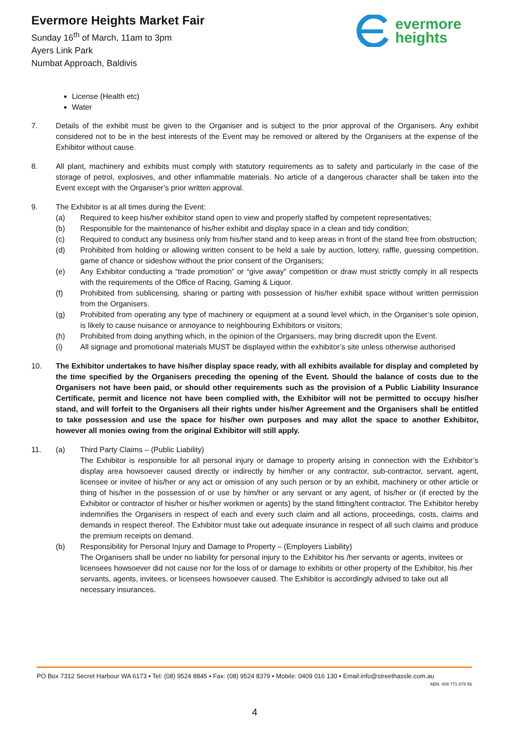Evermore Heights Market Fair
Sunday 16<sup>th</sup> of March, 11am to 3pm
Ayers Link Park
Numbat Approach, Baldivis
evermore
heights
License (Health etc)
Water
7. Details of the exhibit must be given to the Organiser and is subject to the prior approval of the Organisers. Any exhibit considered not to be in the best interests of the Event may be removed or altered by the Organisers at the expense of the Exhibitor without cause.
8. All plant, machinery and exhibits must comply with statutory requirements as to safety and particularly in the case of the storage of petrol, explosives, and other inflammable materials. No article of a dangerous character shall be taken into the Event except with the Organiser’s prior written approval.
9. The Exhibitor is at all times during the Event:
(a) Required to keep his/her exhibitor stand open to view and properly staffed by competent representatives;
(b) Responsible for the maintenance of his/her exhibit and display space in a clean and tidy condition;
(c) Required to conduct any business only from his/her stand and to keep areas in front of the stand free from obstruction;
(d) Prohibited from holding or allowing written consent to be held a sale by auction, lottery, raffle, guessing competition, game of chance or sideshow without the prior consent of the Organisers;
(e) Any Exhibitor conducting a “trade promotion” or “give away” competition or draw must strictly comply in all respects with the requirements of the Office of Racing, Gaming & Liquor.
(f) Prohibited from sublicensing, sharing or parting with possession of his/her exhibit space without written permission from the Organisers.
(g) Prohibited from operating any type of machinery or equipment at a sound level which, in the Organiser’s sole opinion, is likely to cause nuisance or annoyance to neighbouring Exhibitors or visitors;
(h) Prohibited from doing anything which, in the opinion of the Organisers, may bring discredit upon the Event.
(i) All signage and promotional materials MUST be displayed within the exhibitor’s site unless otherwise authorised
10. The Exhibitor undertakes to have his/her display space ready, with all exhibits available for display and completed by the time specified by the Organisers preceding the opening of the Event. Should the balance of costs due to the Organisers not have been paid, or should other requirements such as the provision of a Public Liability Insurance Certificate, permit and licence not have been complied with, the Exhibitor will not be permitted to occupy his/her stand, and will forfeit to the Organisers all their rights under his/her Agreement and the Organisers shall be entitled to take possession and use the space for his/her own purposes and may allot the space to another Exhibitor, however all monies owing from the original Exhibitor will still apply.
11. (a) Third Party Claims – (Public Liability)
The Exhibitor is responsible for all personal injury or damage to property arising in connection with the Exhibitor’s display area howsoever caused directly or indirectly by him/her or any contractor, sub-contractor, servant, agent, licensee or invitee of his/her or any act or omission of any such person or by an exhibit, machinery or other article or thing of his/her in the possession of or use by him/her or any servant or any agent, of his/her or (if erected by the Exhibitor or contractor of his/her or his/her workmen or agents) by the stand fitting/tent contractor. The Exhibitor hereby indemnifies the Organisers in respect of each and every such claim and all actions, proceedings, costs, claims and demands in respect thereof. The Exhibitor must take out adequate insurance in respect of all such claims and produce the premium receipts on demand.
(b) Responsibility for Personal Injury and Damage to Property – (Employers Liability)
The Organisers shall be under no liability for personal injury to the Exhibitor his /her servants or agents, invitees or licensees howsoever did not cause nor for the loss of or damage to exhibits or other property of the Exhibitor, his /her servants, agents, invitees, or licensees howsoever caused. The Exhibitor is accordingly advised to take out all necessary insurances.
PO Box 7312 Secret Harbour WA 6173 ▪ Tel: (08) 9524 8845 ▪ Fax: (08) 9524 8379 ▪ Mobile: 0409 016 130 ▪ Email:info@streethassle.com.au
ABN: 408 771 678 56
4